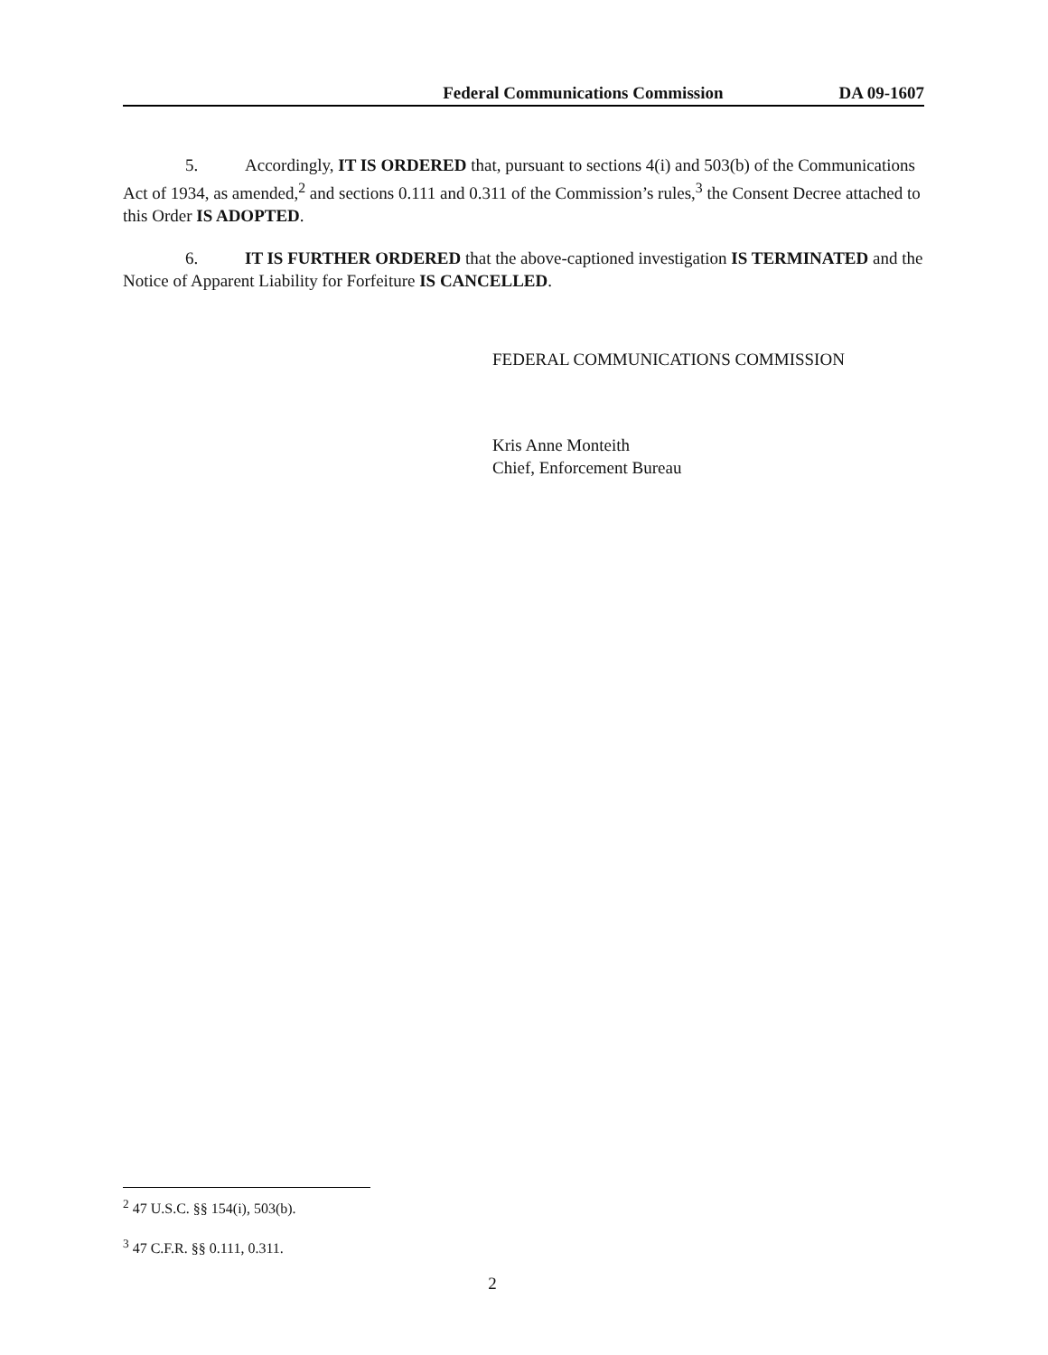Federal Communications Commission DA 09-1607
5. Accordingly, IT IS ORDERED that, pursuant to sections 4(i) and 503(b) of the Communications Act of 1934, as amended,<sup>2</sup> and sections 0.111 and 0.311 of the Commission’s rules,<sup>3</sup> the Consent Decree attached to this Order IS ADOPTED.
6. IT IS FURTHER ORDERED that the above-captioned investigation IS TERMINATED and the Notice of Apparent Liability for Forfeiture IS CANCELLED.
FEDERAL COMMUNICATIONS COMMISSION
Kris Anne Monteith
Chief, Enforcement Bureau
<sup>2</sup> 47 U.S.C. §§ 154(i), 503(b).
<sup>3</sup> 47 C.F.R. §§ 0.111, 0.311.
2